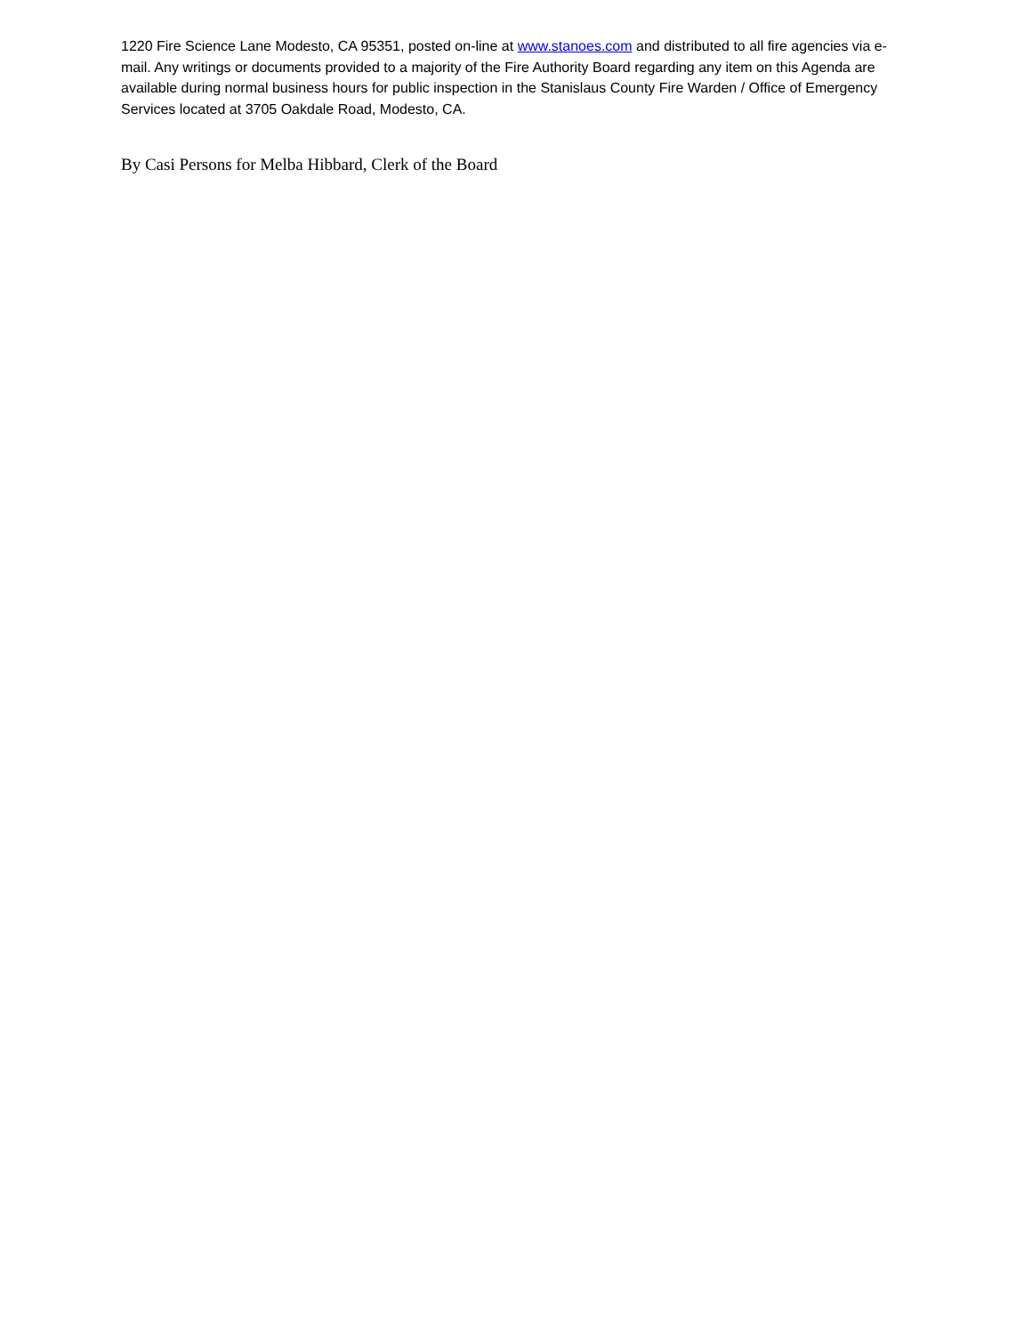1220 Fire Science Lane Modesto, CA 95351, posted on-line at www.stanoes.com and distributed to all fire agencies via e-mail. Any writings or documents provided to a majority of the Fire Authority Board regarding any item on this Agenda are available during normal business hours for public inspection in the Stanislaus County Fire Warden / Office of Emergency Services located at 3705 Oakdale Road, Modesto, CA.
By Casi Persons for Melba Hibbard, Clerk of the Board